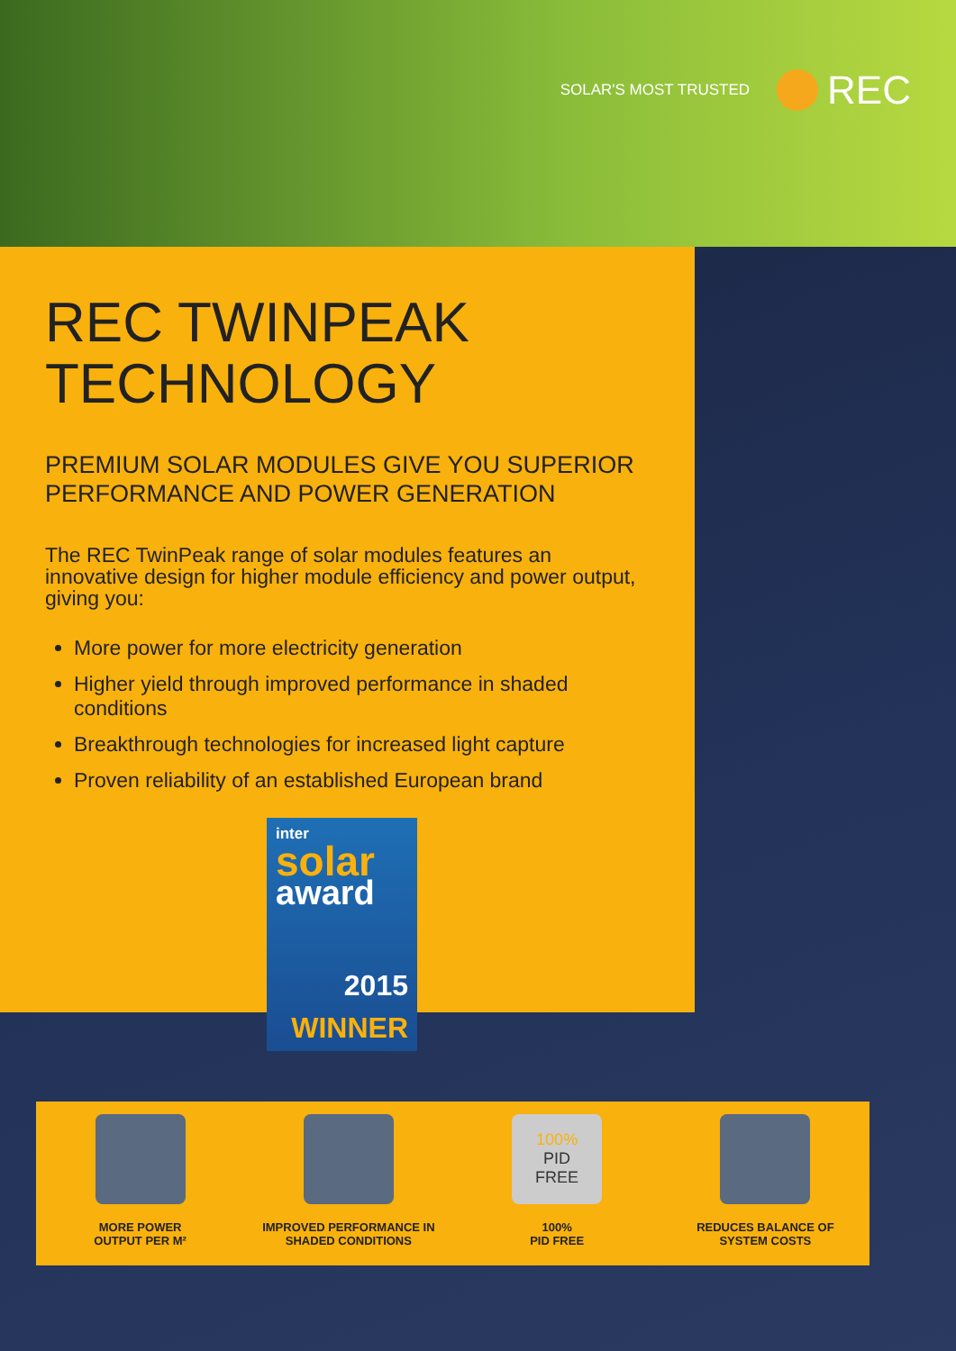SOLAR'S MOST TRUSTED REC
REC TWINPEAK
TECHNOLOGY
PREMIUM SOLAR MODULES GIVE YOU SUPERIOR
PERFORMANCE AND POWER GENERATION
The REC TwinPeak range of solar modules features an innovative design for higher module efficiency and power output, giving you:
More power for more electricity generation
Higher yield through improved performance in shaded conditions
Breakthrough technologies for increased light capture
Proven reliability of an established European brand
inter
solar
award
2015
WINNER
MORE POWER
OUTPUT PER M²
IMPROVED PERFORMANCE IN
SHADED CONDITIONS
100%
PID
FREE
100%
PID FREE
REDUCES BALANCE OF
SYSTEM COSTS